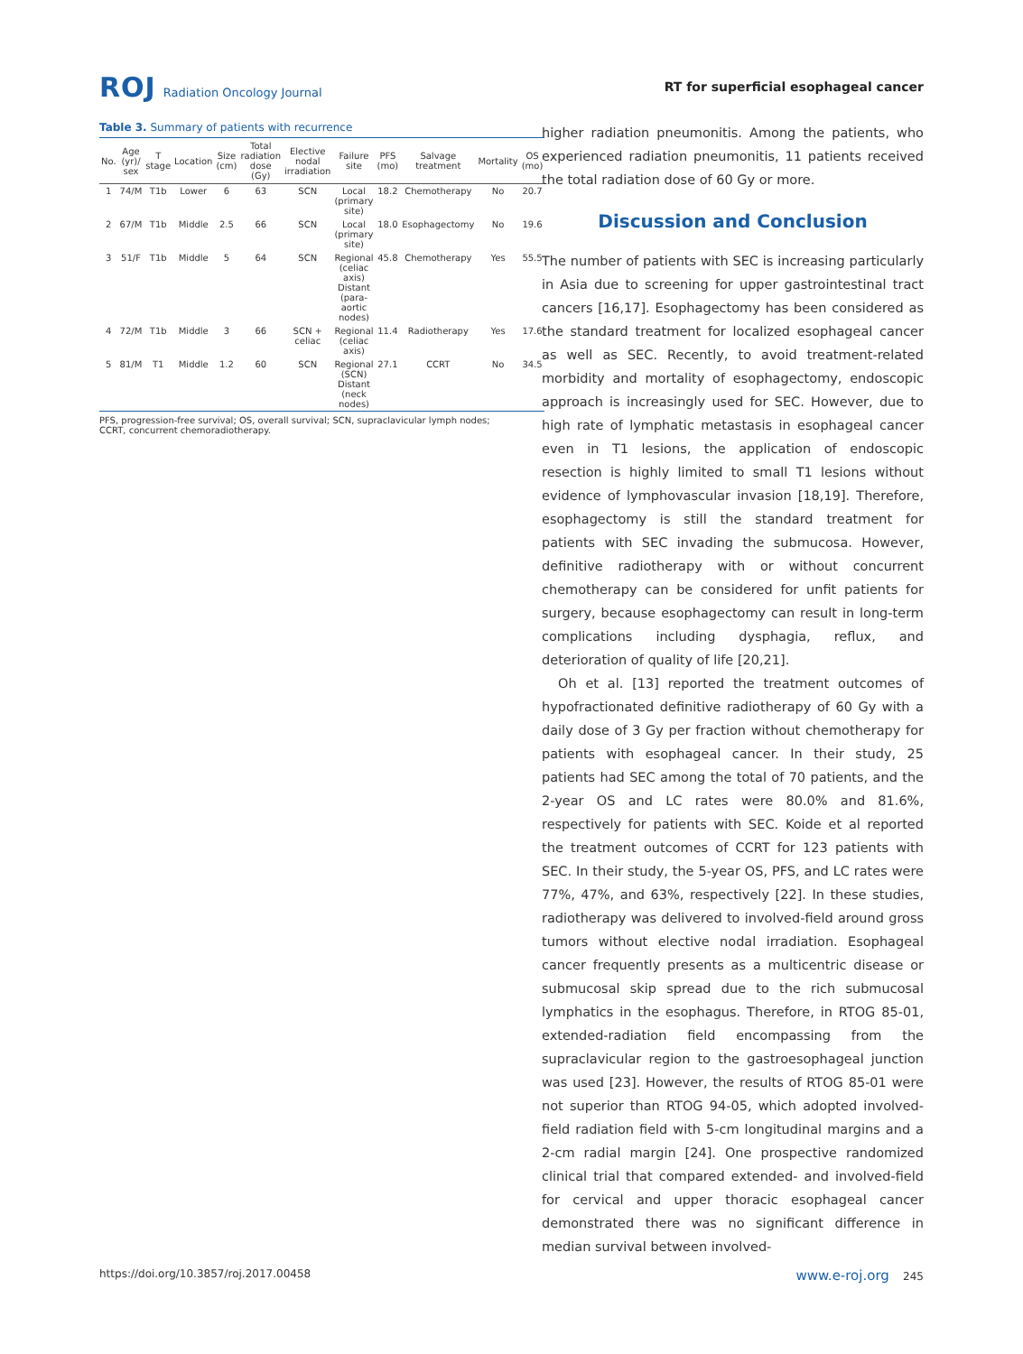ROJ Radiation Oncology Journal
RT for superficial esophageal cancer
Table 3. Summary of patients with recurrence
| No. | Age (yr)/ sex | T stage | Location | Size (cm) | Total radiation dose (Gy) | Elective nodal irradiation | Failure site | PFS (mo) | Salvage treatment | Mortality | OS (mo) |
| --- | --- | --- | --- | --- | --- | --- | --- | --- | --- | --- | --- |
| 1 | 74/M | T1b | Lower | 6 | 63 | SCN | Local (primary site) | 18.2 | Chemotherapy | No | 20.7 |
| 2 | 67/M | T1b | Middle | 2.5 | 66 | SCN | Local (primary site) | 18.0 | Esophagectomy | No | 19.6 |
| 3 | 51/F | T1b | Middle | 5 | 64 | SCN | Regional (celiac axis) Distant (para-aortic nodes) | 45.8 | Chemotherapy | Yes | 55.5 |
| 4 | 72/M | T1b | Middle | 3 | 66 | SCN + celiac | Regional (celiac axis) | 11.4 | Radiotherapy | Yes | 17.6 |
| 5 | 81/M | T1 | Middle | 1.2 | 60 | SCN | Regional (SCN) Distant (neck nodes) | 27.1 | CCRT | No | 34.5 |
PFS, progression-free survival; OS, overall survival; SCN, supraclavicular lymph nodes; CCRT, concurrent chemoradiotherapy.
higher radiation pneumonitis. Among the patients, who experienced radiation pneumonitis, 11 patients received the total radiation dose of 60 Gy or more.
Discussion and Conclusion
The number of patients with SEC is increasing particularly in Asia due to screening for upper gastrointestinal tract cancers [16,17]. Esophagectomy has been considered as the standard treatment for localized esophageal cancer as well as SEC. Recently, to avoid treatment-related morbidity and mortality of esophagectomy, endoscopic approach is increasingly used for SEC. However, due to high rate of lymphatic metastasis in esophageal cancer even in T1 lesions, the application of endoscopic resection is highly limited to small T1 lesions without evidence of lymphovascular invasion [18,19]. Therefore, esophagectomy is still the standard treatment for patients with SEC invading the submucosa. However, definitive radiotherapy with or without concurrent chemotherapy can be considered for unfit patients for surgery, because esophagectomy can result in long-term complications including dysphagia, reflux, and deterioration of quality of life [20,21].
Oh et al. [13] reported the treatment outcomes of hypofractionated definitive radiotherapy of 60 Gy with a daily dose of 3 Gy per fraction without chemotherapy for patients with esophageal cancer. In their study, 25 patients had SEC among the total of 70 patients, and the 2-year OS and LC rates were 80.0% and 81.6%, respectively for patients with SEC. Koide et al reported the treatment outcomes of CCRT for 123 patients with SEC. In their study, the 5-year OS, PFS, and LC rates were 77%, 47%, and 63%, respectively [22]. In these studies, radiotherapy was delivered to involved-field around gross tumors without elective nodal irradiation. Esophageal cancer frequently presents as a multicentric disease or submucosal skip spread due to the rich submucosal lymphatics in the esophagus. Therefore, in RTOG 85-01, extended-radiation field encompassing from the supraclavicular region to the gastroesophageal junction was used [23]. However, the results of RTOG 85-01 were not superior than RTOG 94-05, which adopted involved-field radiation field with 5-cm longitudinal margins and a 2-cm radial margin [24]. One prospective randomized clinical trial that compared extended- and involved-field for cervical and upper thoracic esophageal cancer demonstrated there was no significant difference in median survival between involved-
https://doi.org/10.3857/roj.2017.00458 www.e-roj.org 245